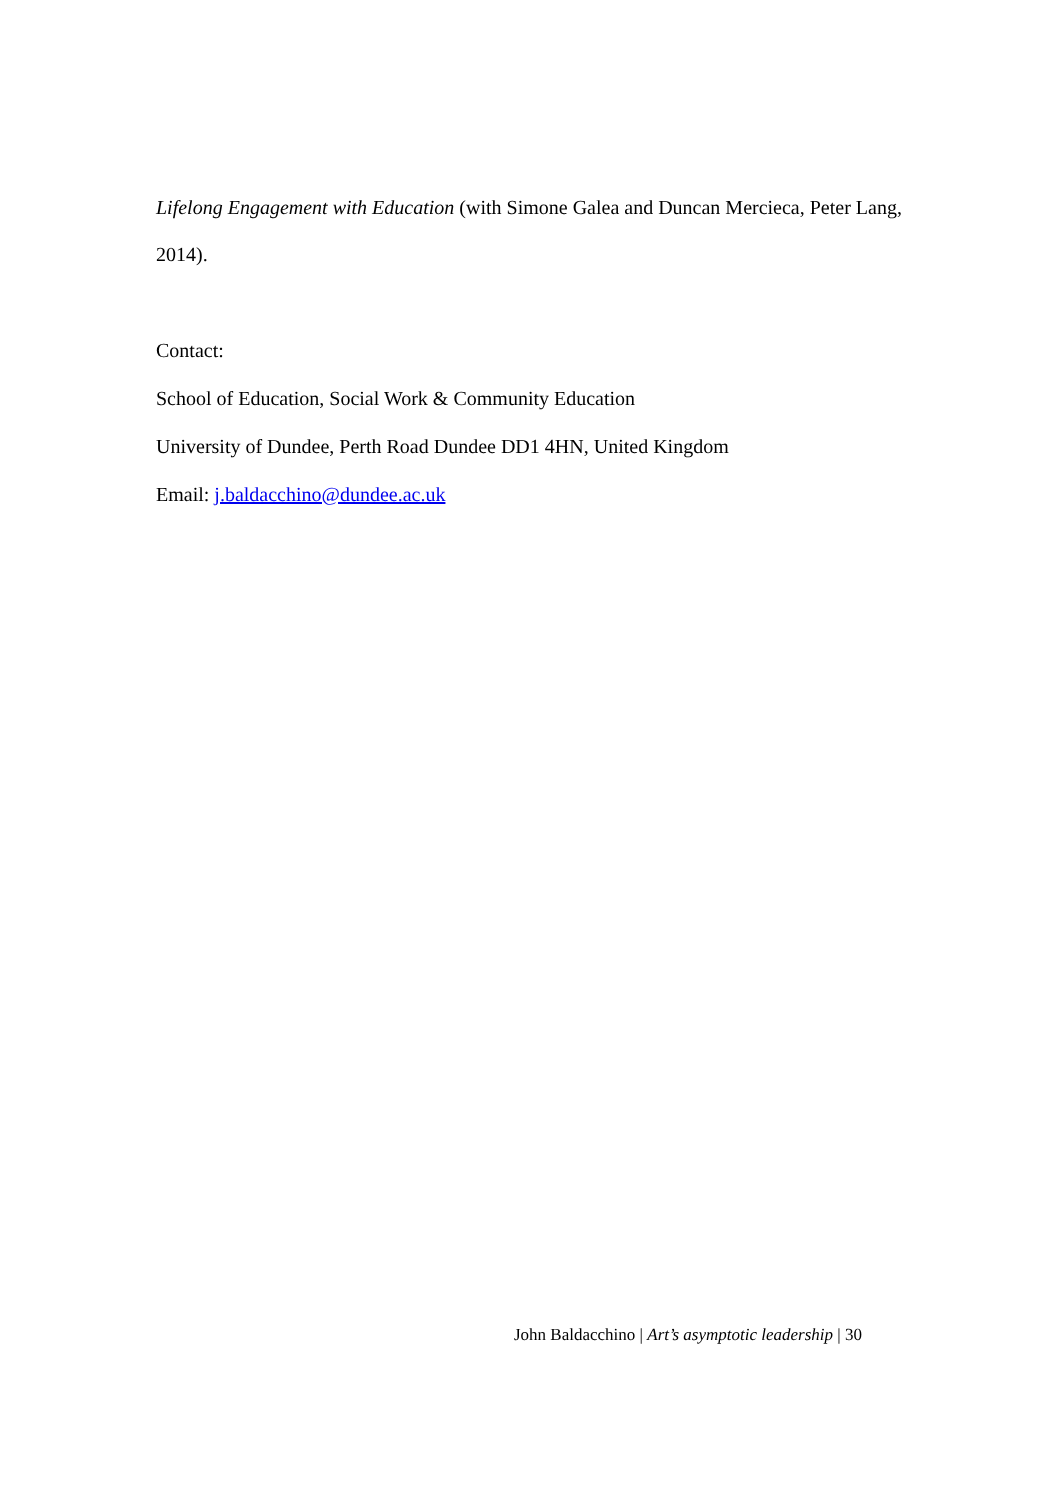Lifelong Engagement with Education (with Simone Galea and Duncan Mercieca, Peter Lang, 2014).
Contact:
School of Education, Social Work & Community Education
University of Dundee, Perth Road Dundee DD1 4HN, United Kingdom
Email: j.baldacchino@dundee.ac.uk
John Baldacchino | Art’s asymptotic leadership | 30